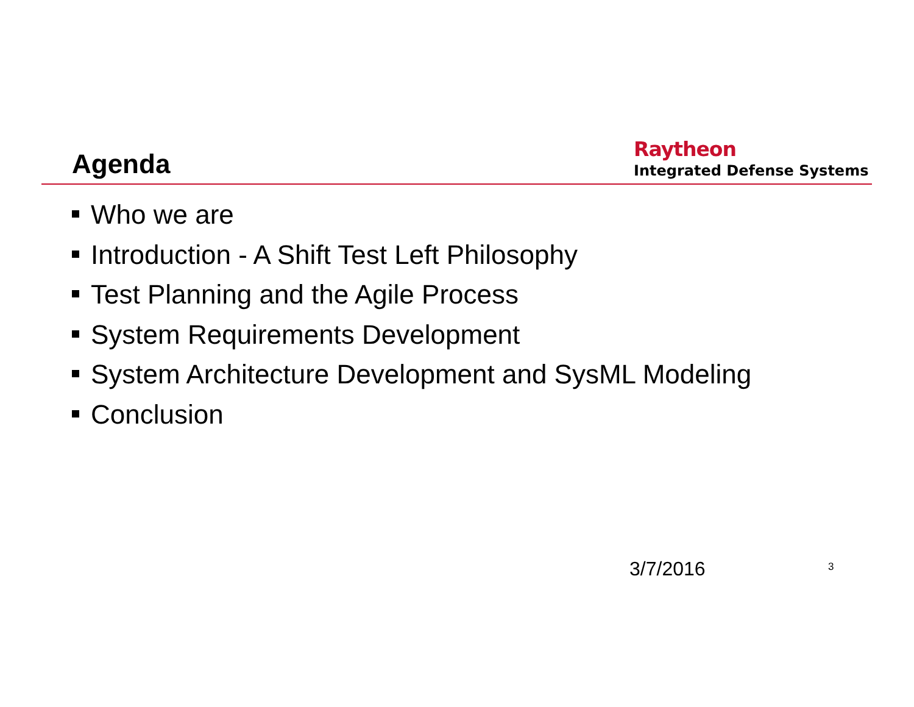Agenda
Raytheon
Integrated Defense Systems
Who we are
Introduction - A Shift Test Left Philosophy
Test Planning and the Agile Process
System Requirements Development
System Architecture Development and SysML Modeling
Conclusion
3/7/2016 3